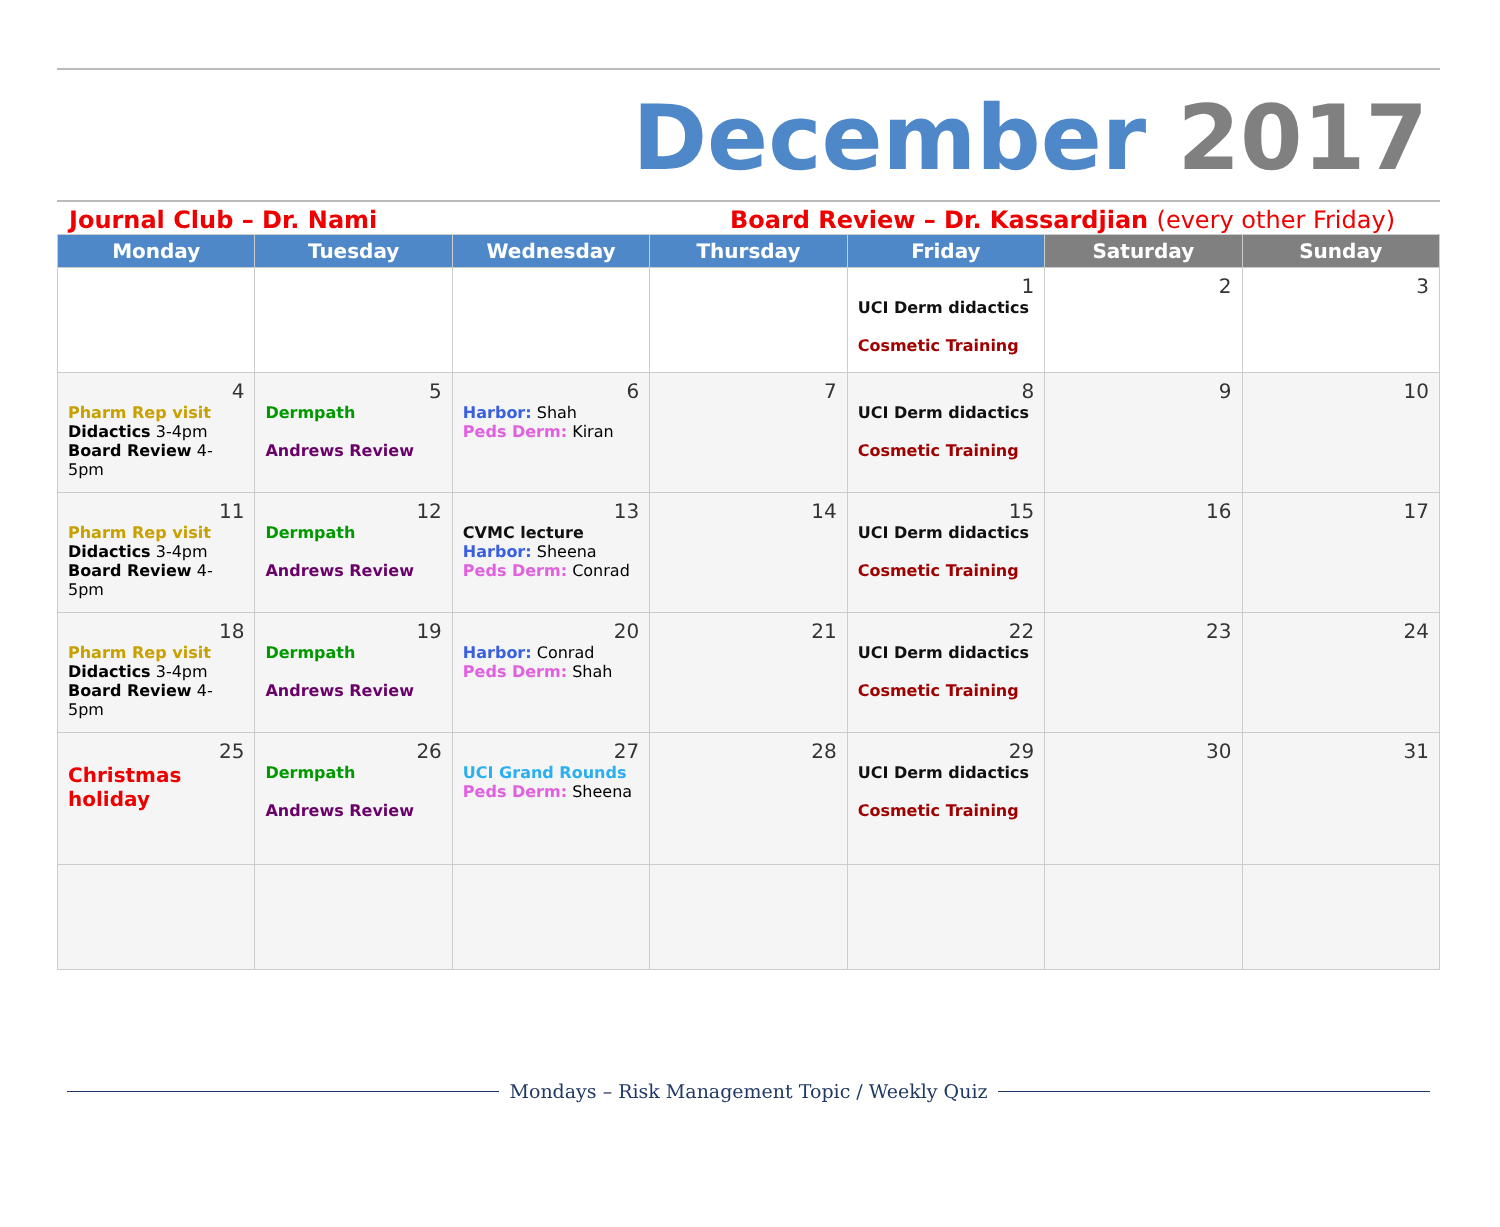December 2017
Journal Club – Dr. Nami Board Review – Dr. Kassardjian (every other Friday)
| Monday | Tuesday | Wednesday | Thursday | Friday | Saturday | Sunday |
| --- | --- | --- | --- | --- | --- | --- |
| | | | | 1 UCI Derm didactics Cosmetic Training | 2 | 3 |
| 4 Pharm Rep visit Didactics 3-4pm Board Review 4-5pm | 5 Dermpath Andrews Review | 6 Harbor: Shah Peds Derm: Kiran | 7 | 8 UCI Derm didactics Cosmetic Training | 9 | 10 |
| 11 Pharm Rep visit Didactics 3-4pm Board Review 4-5pm | 12 Dermpath Andrews Review | 13 CVMC lecture Harbor: Sheena Peds Derm: Conrad | 14 | 15 UCI Derm didactics Cosmetic Training | 16 | 17 |
| 18 Pharm Rep visit Didactics 3-4pm Board Review 4-5pm | 19 Dermpath Andrews Review | 20 Harbor: Conrad Peds Derm: Shah | 21 | 22 UCI Derm didactics Cosmetic Training | 23 | 24 |
| 25 Christmas holiday | 26 Dermpath Andrews Review | 27 UCI Grand Rounds Peds Derm: Sheena | 28 | 29 UCI Derm didactics Cosmetic Training | 30 | 31 |
Mondays – Risk Management Topic / Weekly Quiz